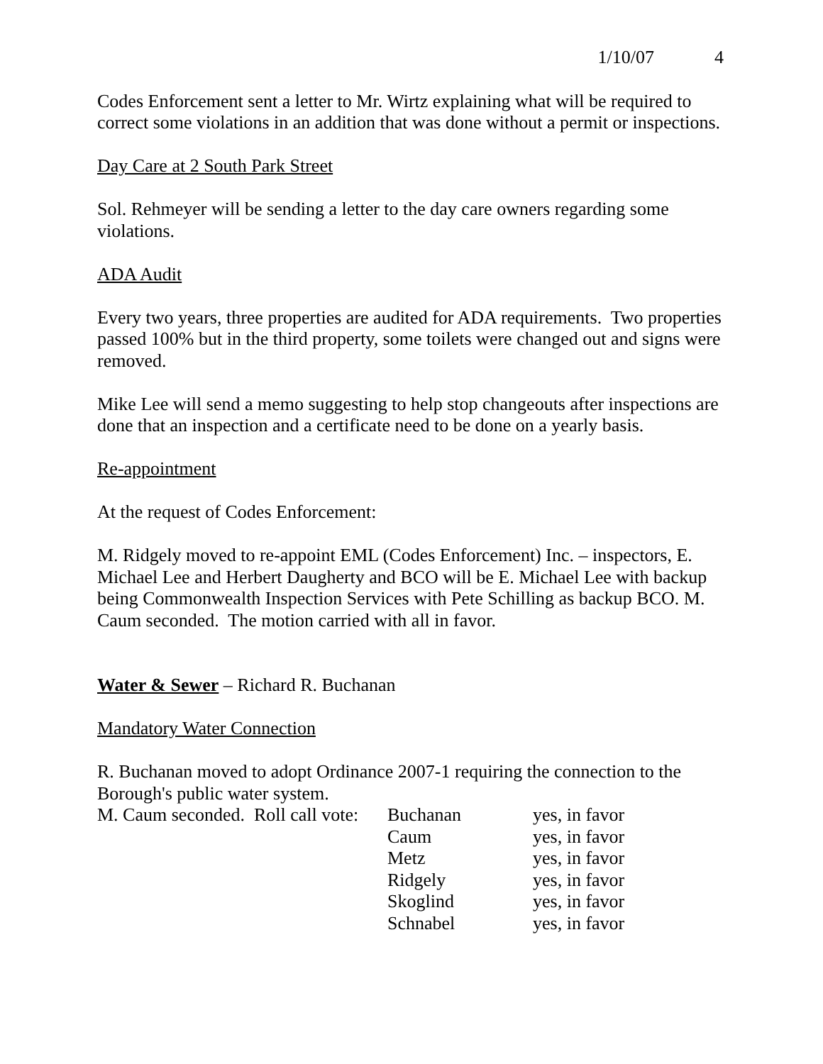1/10/07 4
Codes Enforcement sent a letter to Mr. Wirtz explaining what will be required to correct some violations in an addition that was done without a permit or inspections.
Day Care at 2 South Park Street
Sol. Rehmeyer will be sending a letter to the day care owners regarding some violations.
ADA Audit
Every two years, three properties are audited for ADA requirements. Two properties passed 100% but in the third property, some toilets were changed out and signs were removed.
Mike Lee will send a memo suggesting to help stop changeouts after inspections are done that an inspection and a certificate need to be done on a yearly basis.
Re-appointment
At the request of Codes Enforcement:
M. Ridgely moved to re-appoint EML (Codes Enforcement) Inc. – inspectors, E. Michael Lee and Herbert Daugherty and BCO will be E. Michael Lee with backup being Commonwealth Inspection Services with Pete Schilling as backup BCO. M. Caum seconded. The motion carried with all in favor.
Water & Sewer – Richard R. Buchanan
Mandatory Water Connection
R. Buchanan moved to adopt Ordinance 2007-1 requiring the connection to the Borough's public water system.
| M. Caum seconded. Roll call vote: | Buchanan | yes, in favor |
| | Caum | yes, in favor |
| | Metz | yes, in favor |
| | Ridgely | yes, in favor |
| | Skoglind | yes, in favor |
| | Schnabel | yes, in favor |